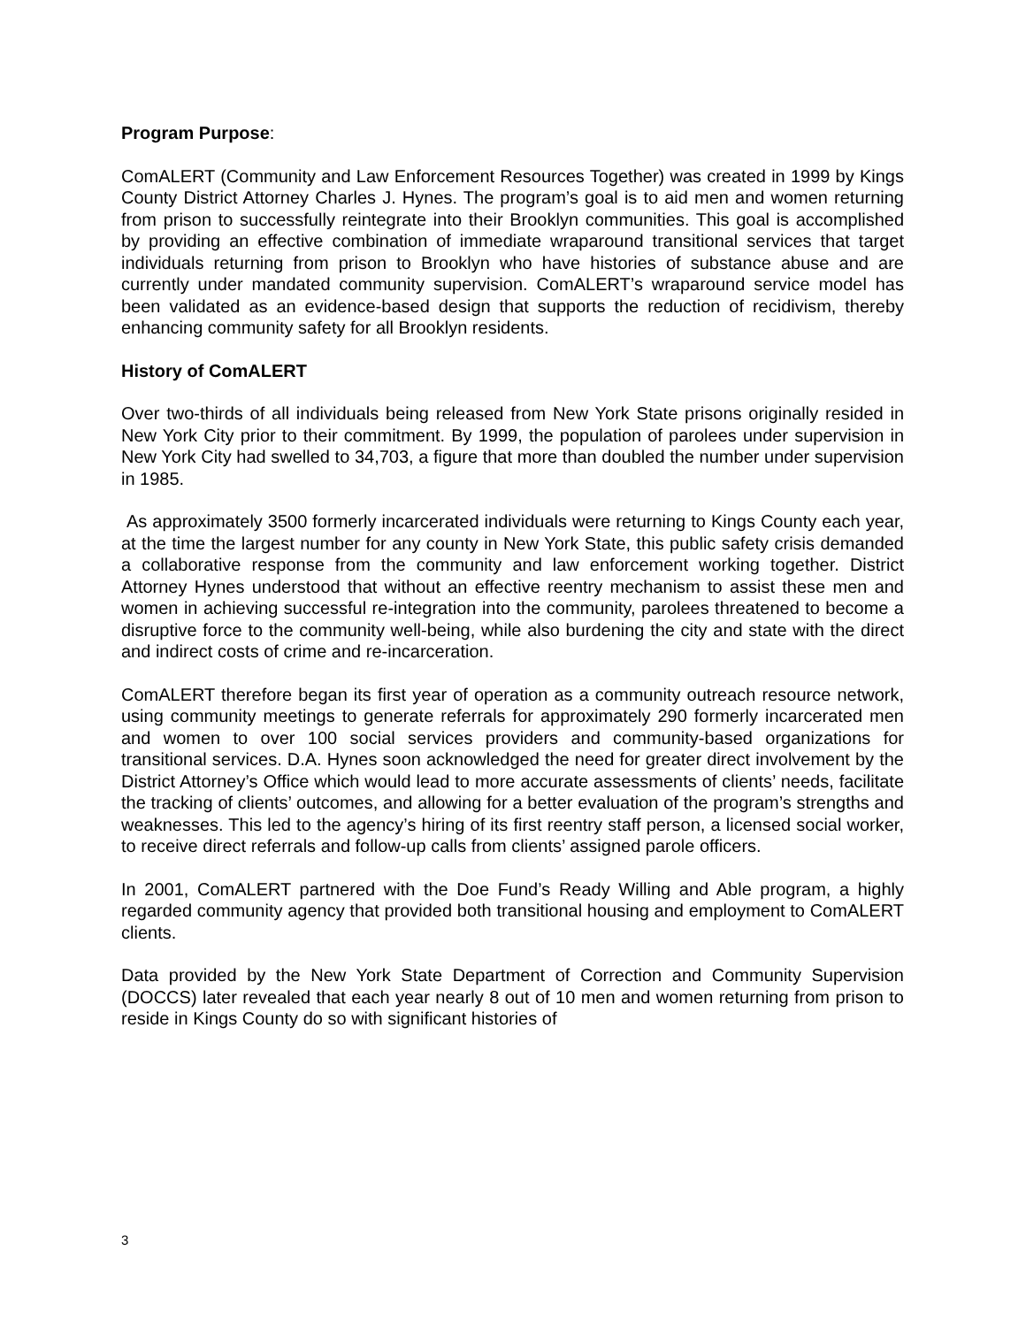Program Purpose:
ComALERT (Community and Law Enforcement Resources Together) was created in 1999 by Kings County District Attorney Charles J. Hynes. The program’s goal is to aid men and women returning from prison to successfully reintegrate into their Brooklyn communities. This goal is accomplished by providing an effective combination of immediate wraparound transitional services that target individuals returning from prison to Brooklyn who have histories of substance abuse and are currently under mandated community supervision. ComALERT’s wraparound service model has been validated as an evidence-based design that supports the reduction of recidivism, thereby enhancing community safety for all Brooklyn residents.
History of ComALERT
Over two-thirds of all individuals being released from New York State prisons originally resided in New York City prior to their commitment. By 1999, the population of parolees under supervision in New York City had swelled to 34,703, a figure that more than doubled the number under supervision in 1985.
As approximately 3500 formerly incarcerated individuals were returning to Kings County each year, at the time the largest number for any county in New York State, this public safety crisis demanded a collaborative response from the community and law enforcement working together. District Attorney Hynes understood that without an effective reentry mechanism to assist these men and women in achieving successful re-integration into the community, parolees threatened to become a disruptive force to the community well-being, while also burdening the city and state with the direct and indirect costs of crime and re-incarceration.
ComALERT therefore began its first year of operation as a community outreach resource network, using community meetings to generate referrals for approximately 290 formerly incarcerated men and women to over 100 social services providers and community-based organizations for transitional services. D.A. Hynes soon acknowledged the need for greater direct involvement by the District Attorney’s Office which would lead to more accurate assessments of clients’ needs, facilitate the tracking of clients’ outcomes, and allowing for a better evaluation of the program’s strengths and weaknesses. This led to the agency’s hiring of its first reentry staff person, a licensed social worker, to receive direct referrals and follow-up calls from clients’ assigned parole officers.
In 2001, ComALERT partnered with the Doe Fund’s Ready Willing and Able program, a highly regarded community agency that provided both transitional housing and employment to ComALERT clients.
Data provided by the New York State Department of Correction and Community Supervision (DOCCS) later revealed that each year nearly 8 out of 10 men and women returning from prison to reside in Kings County do so with significant histories of
3